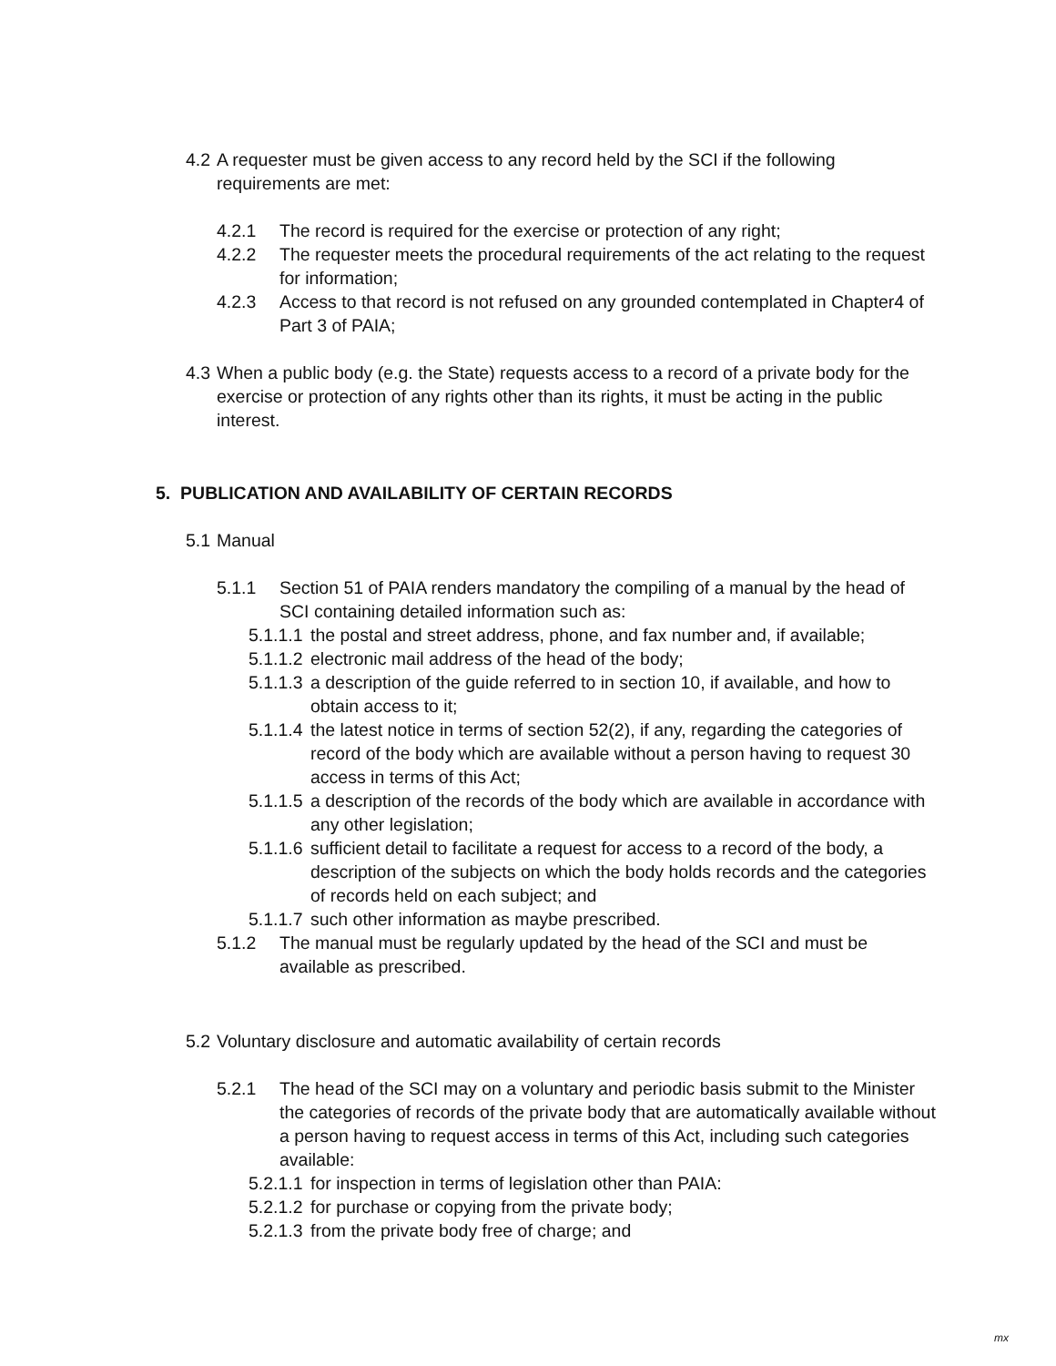4.2
A requester must be given access to any record held by the SCI if the following requirements are met:
4.2.1 The record is required for the exercise or protection of any right;
4.2.2 The requester meets the procedural requirements of the act relating to the request for information;
4.2.3 Access to that record is not refused on any grounded contemplated in Chapter4 of Part 3 of PAIA;
4.3
When a public body (e.g. the State) requests access to a record of a private body for the exercise or protection of any rights other than its rights, it must be acting in the public interest.
5. PUBLICATION AND AVAILABILITY OF CERTAIN RECORDS
5.1
Manual
5.1.1 Section 51 of PAIA renders mandatory the compiling of a manual by the head of SCI containing detailed information such as:
5.1.1.1
the postal and street address, phone, and fax number and, if available;
5.1.1.2
electronic mail address of the head of the body;
5.1.1.3
a description of the guide referred to in section 10, if available, and how to obtain access to it;
5.1.1.4
the latest notice in terms of section 52(2), if any, regarding the categories of record of the body which are available without a person having to request 30 access in terms of this Act;
5.1.1.5
a description of the records of the body which are available in accordance with any other legislation;
5.1.1.6
sufficient detail to facilitate a request for access to a record of the body, a description of the subjects on which the body holds records and the categories of records held on each subject; and
5.1.1.7
such other information as maybe prescribed.
5.1.2 The manual must be regularly updated by the head of the SCI and must be available as prescribed.
5.2
Voluntary disclosure and automatic availability of certain records
5.2.1 The head of the SCI may on a voluntary and periodic basis submit to the Minister the categories of records of the private body that are automatically available without a person having to request access in terms of this Act, including such categories available:
5.2.1.1
for inspection in terms of legislation other than PAIA:
5.2.1.2
for purchase or copying from the private body;
5.2.1.3
from the private body free of charge; and
mx